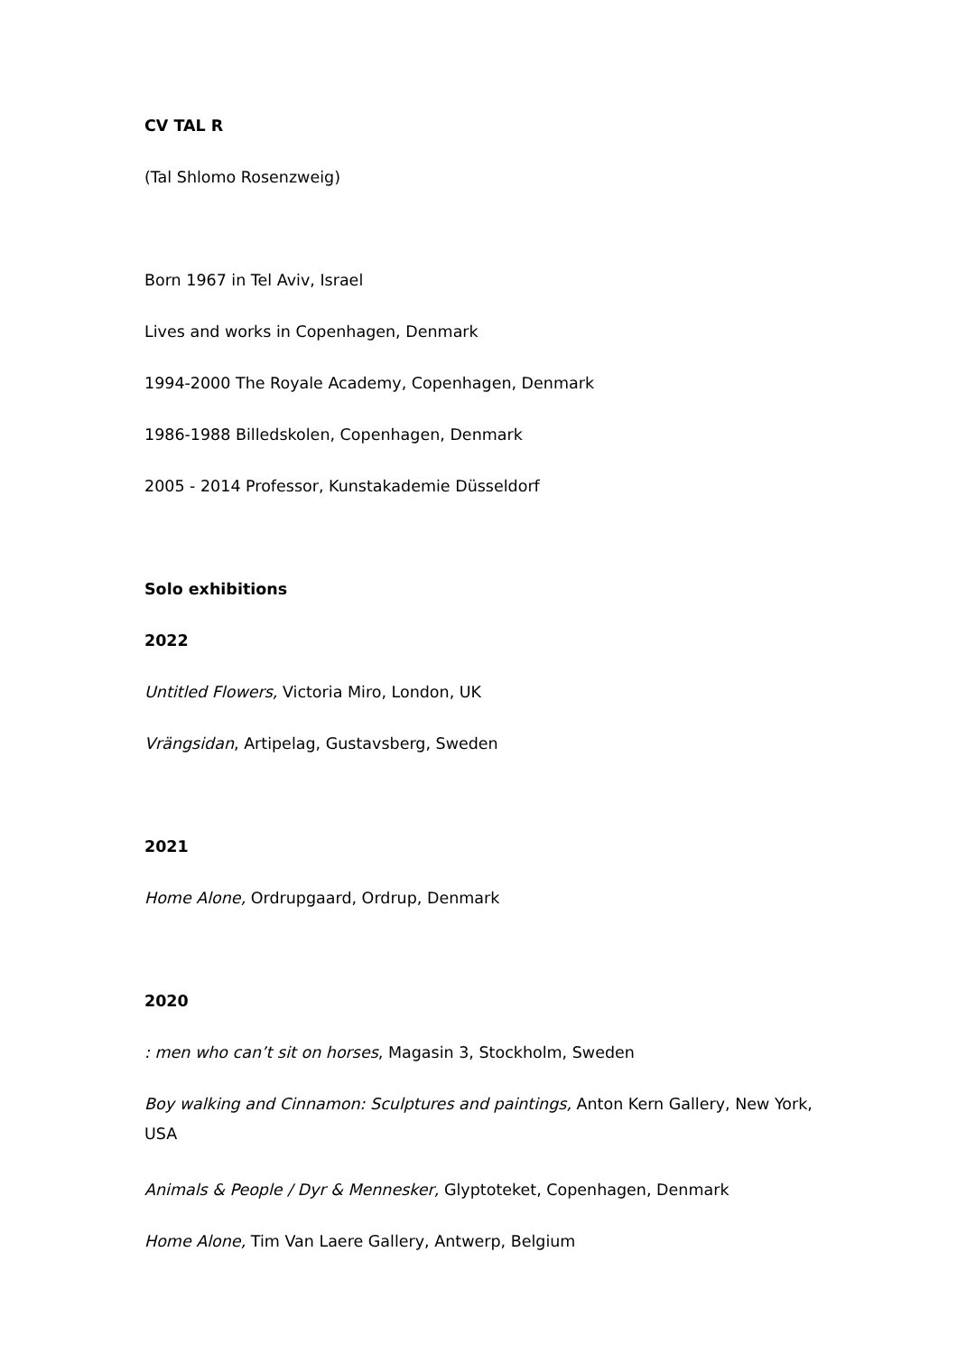CV TAL R
(Tal Shlomo Rosenzweig)
Born 1967 in Tel Aviv, Israel
Lives and works in Copenhagen, Denmark
1994-2000 The Royale Academy, Copenhagen, Denmark
1986-1988 Billedskolen, Copenhagen, Denmark
2005 - 2014 Professor, Kunstakademie Düsseldorf
Solo exhibitions
2022
Untitled Flowers, Victoria Miro, London, UK
Vrängsidan, Artipelag, Gustavsberg, Sweden
2021
Home Alone, Ordrupgaard, Ordrup, Denmark
2020
: men who can’t sit on horses, Magasin 3, Stockholm, Sweden
Boy walking and Cinnamon: Sculptures and paintings, Anton Kern Gallery, New York, USA
Animals & People / Dyr & Mennesker, Glyptoteket, Copenhagen, Denmark
Home Alone, Tim Van Laere Gallery, Antwerp, Belgium